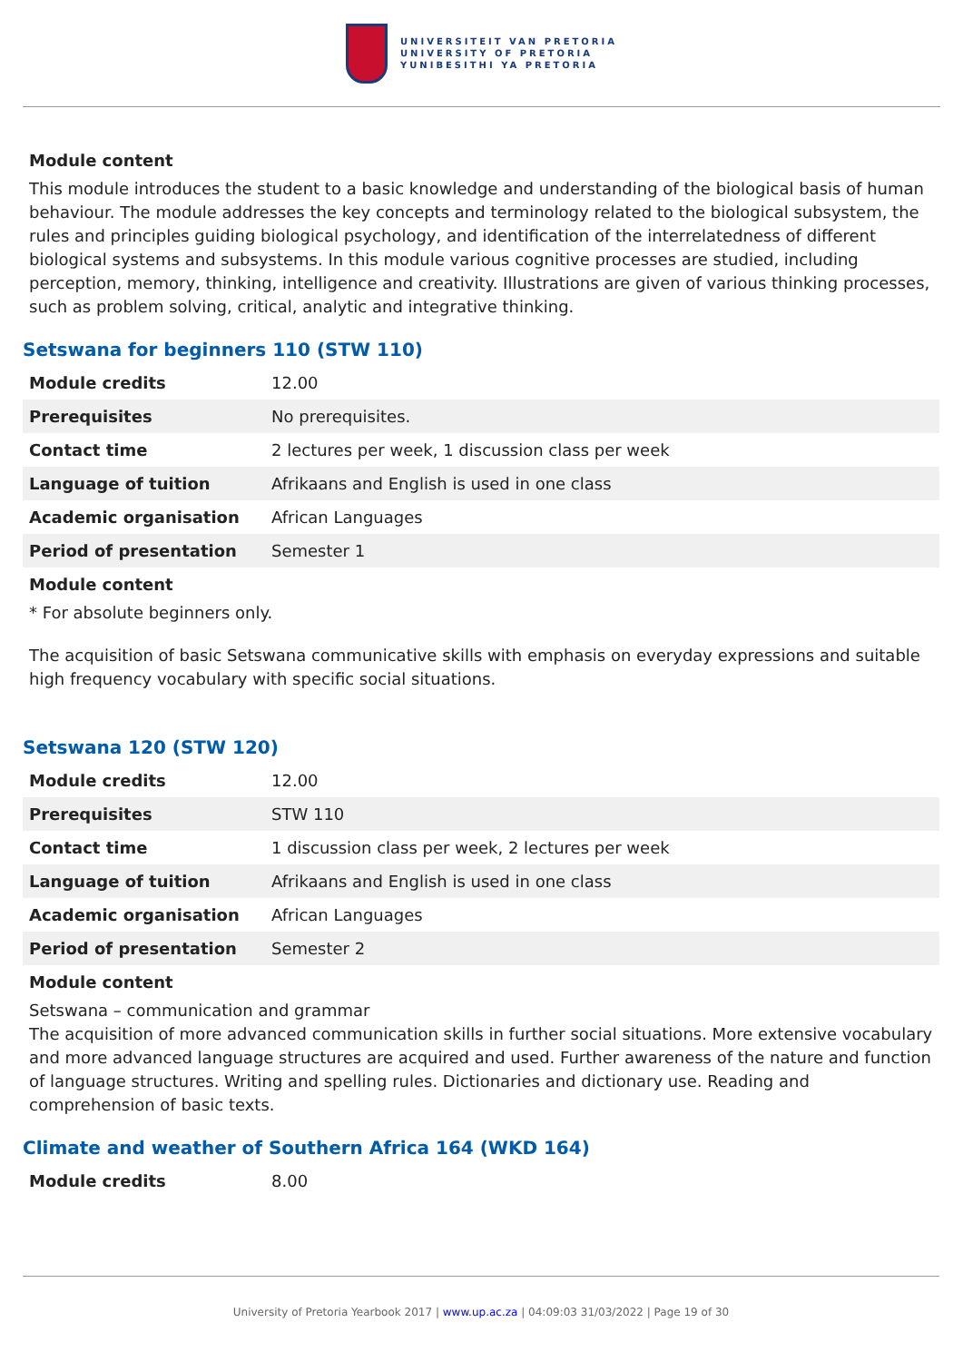UNIVERSITEIT VAN PRETORIA
UNIVERSITY OF PRETORIA
YUNIBESITHI YA PRETORIA
Module content
This module introduces the student to a basic knowledge and understanding of the biological basis of human behaviour. The module addresses the key concepts and terminology related to the biological subsystem, the rules and principles guiding biological psychology, and identification of the interrelatedness of different biological systems and subsystems. In this module various cognitive processes are studied, including perception, memory, thinking, intelligence and creativity. Illustrations are given of various thinking processes, such as problem solving, critical, analytic and integrative thinking.
Setswana for beginners 110 (STW 110)
| Module credits | 12.00 |
| Prerequisites | No prerequisites. |
| Contact time | 2 lectures per week, 1 discussion class per week |
| Language of tuition | Afrikaans and English is used in one class |
| Academic organisation | African Languages |
| Period of presentation | Semester 1 |
Module content
* For absolute beginners only.
The acquisition of basic Setswana communicative skills with emphasis on everyday expressions and suitable high frequency vocabulary with specific social situations.
Setswana 120 (STW 120)
| Module credits | 12.00 |
| Prerequisites | STW 110 |
| Contact time | 1 discussion class per week, 2 lectures per week |
| Language of tuition | Afrikaans and English is used in one class |
| Academic organisation | African Languages |
| Period of presentation | Semester 2 |
Module content
Setswana – communication and grammar
The acquisition of more advanced communication skills in further social situations. More extensive vocabulary and more advanced language structures are acquired and used. Further awareness of the nature and function of language structures. Writing and spelling rules. Dictionaries and dictionary use. Reading and comprehension of basic texts.
Climate and weather of Southern Africa 164 (WKD 164)
| Module credits | 8.00 |
University of Pretoria Yearbook 2017 | www.up.ac.za | 04:09:03 31/03/2022 | Page 19 of 30